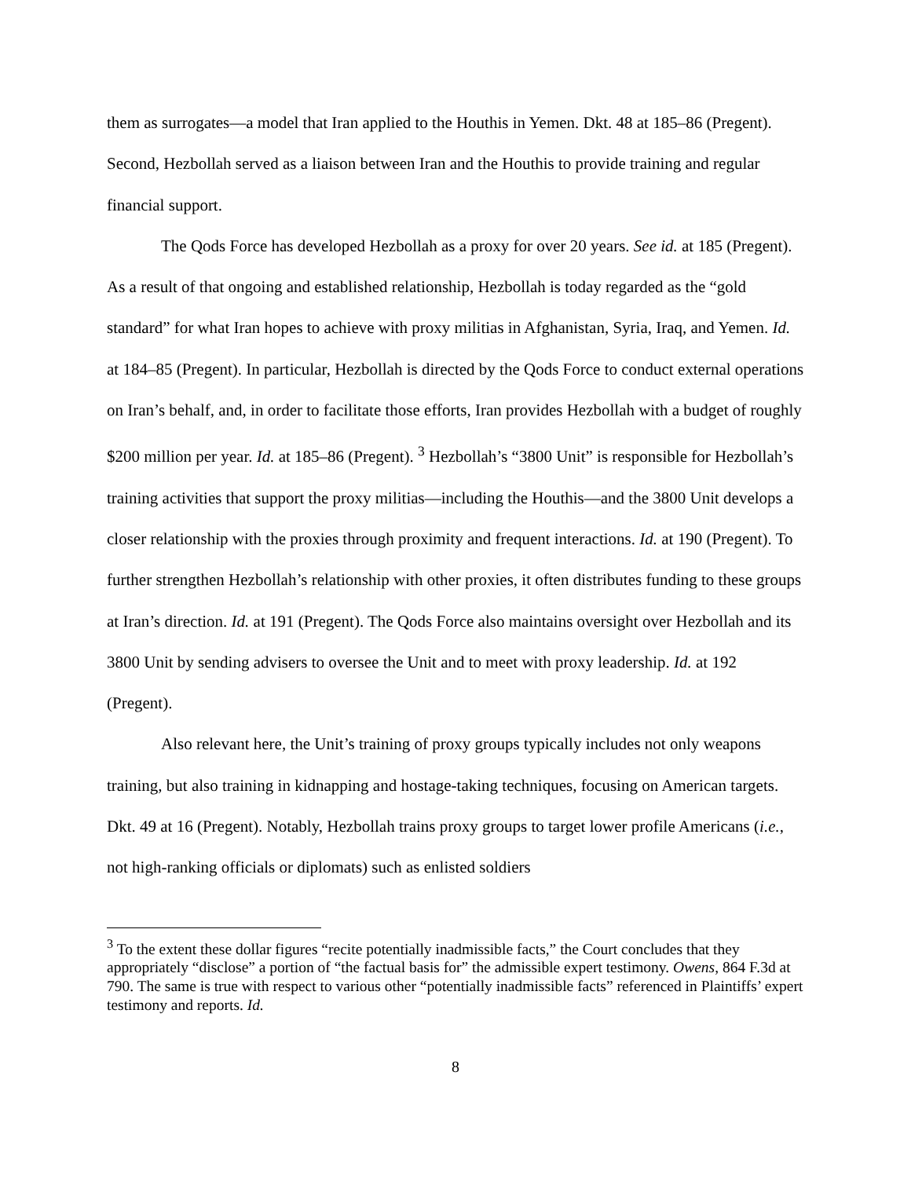them as surrogates—a model that Iran applied to the Houthis in Yemen. Dkt. 48 at 185–86 (Pregent). Second, Hezbollah served as a liaison between Iran and the Houthis to provide training and regular financial support.
The Qods Force has developed Hezbollah as a proxy for over 20 years. See id. at 185 (Pregent). As a result of that ongoing and established relationship, Hezbollah is today regarded as the “gold standard” for what Iran hopes to achieve with proxy militias in Afghanistan, Syria, Iraq, and Yemen. Id. at 184–85 (Pregent). In particular, Hezbollah is directed by the Qods Force to conduct external operations on Iran’s behalf, and, in order to facilitate those efforts, Iran provides Hezbollah with a budget of roughly $200 million per year. Id. at 185–86 (Pregent). <sup>3</sup> Hezbollah’s “3800 Unit” is responsible for Hezbollah’s training activities that support the proxy militias—including the Houthis—and the 3800 Unit develops a closer relationship with the proxies through proximity and frequent interactions. Id. at 190 (Pregent). To further strengthen Hezbollah’s relationship with other proxies, it often distributes funding to these groups at Iran’s direction. Id. at 191 (Pregent). The Qods Force also maintains oversight over Hezbollah and its 3800 Unit by sending advisers to oversee the Unit and to meet with proxy leadership. Id. at 192 (Pregent).
Also relevant here, the Unit’s training of proxy groups typically includes not only weapons training, but also training in kidnapping and hostage-taking techniques, focusing on American targets. Dkt. 49 at 16 (Pregent). Notably, Hezbollah trains proxy groups to target lower profile Americans (i.e., not high-ranking officials or diplomats) such as enlisted soldiers
<sup>3</sup> To the extent these dollar figures “recite potentially inadmissible facts,” the Court concludes that they appropriately “disclose” a portion of “the factual basis for” the admissible expert testimony. Owens, 864 F.3d at 790. The same is true with respect to various other “potentially inadmissible facts” referenced in Plaintiffs’ expert testimony and reports. Id.
8